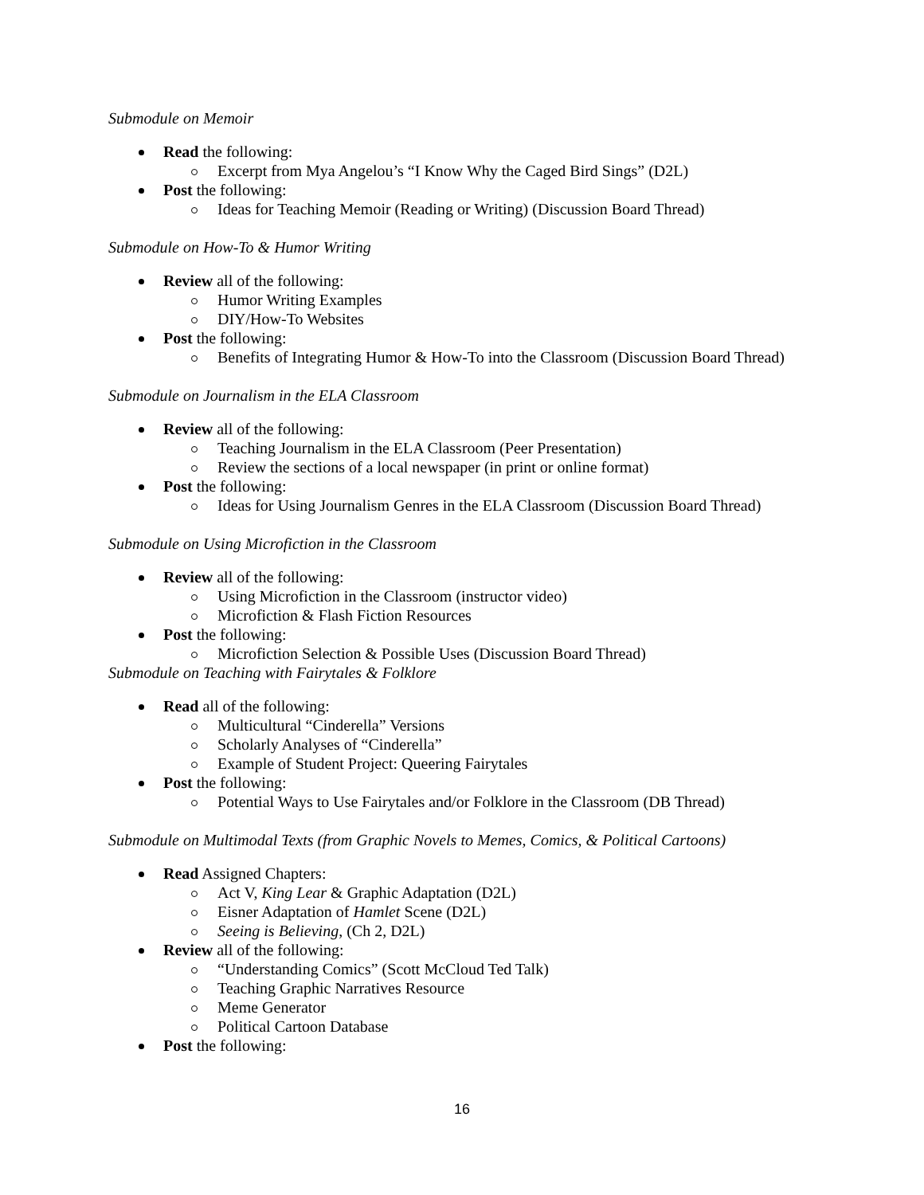Submodule on Memoir
Read the following:
Excerpt from Mya Angelou’s “I Know Why the Caged Bird Sings” (D2L)
Post the following:
Ideas for Teaching Memoir (Reading or Writing) (Discussion Board Thread)
Submodule on How-To & Humor Writing
Review all of the following:
Humor Writing Examples
DIY/How-To Websites
Post the following:
Benefits of Integrating Humor & How-To into the Classroom (Discussion Board Thread)
Submodule on Journalism in the ELA Classroom
Review all of the following:
Teaching Journalism in the ELA Classroom (Peer Presentation)
Review the sections of a local newspaper (in print or online format)
Post the following:
Ideas for Using Journalism Genres in the ELA Classroom (Discussion Board Thread)
Submodule on Using Microfiction in the Classroom
Review all of the following:
Using Microfiction in the Classroom (instructor video)
Microfiction & Flash Fiction Resources
Post the following:
Microfiction Selection & Possible Uses (Discussion Board Thread)
Submodule on Teaching with Fairytales & Folklore
Read all of the following:
Multicultural “Cinderella” Versions
Scholarly Analyses of “Cinderella”
Example of Student Project: Queering Fairytales
Post the following:
Potential Ways to Use Fairytales and/or Folklore in the Classroom (DB Thread)
Submodule on Multimodal Texts (from Graphic Novels to Memes, Comics, & Political Cartoons)
Read Assigned Chapters:
Act V, King Lear & Graphic Adaptation (D2L)
Eisner Adaptation of Hamlet Scene (D2L)
Seeing is Believing, (Ch 2, D2L)
Review all of the following:
“Understanding Comics” (Scott McCloud Ted Talk)
Teaching Graphic Narratives Resource
Meme Generator
Political Cartoon Database
Post the following:
16